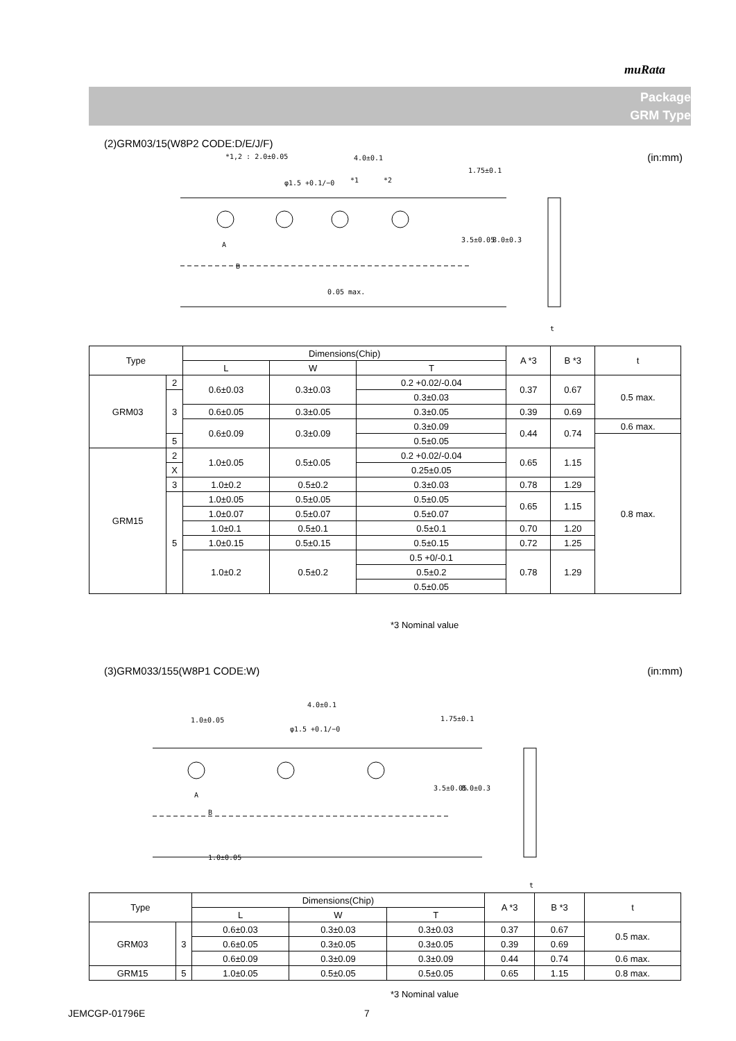muRata
Package
GRM Type
(2)GRM03/15(W8P2 CODE:D/E/J/F)
(in:mm) *1,2 : 2.0±0.05 4.0±0.1
φ1.5 +0.1/−0 *1 *2
1.75±0.1
3.5±0.05 8.0±0.3
A
B
0.05 max.
t
| Type | | Dimensions(Chip) | | | A *3 | B *3 | t |
| --- | --- | --- | --- | --- | --- | --- | --- |
| | | L | W | T | | | |
| GRM03 | 2 | 0.6±0.03 | 0.3±0.03 | 0.2 +0.02/-0.04 | 0.37 | 0.67 | 0.5 max. |
| | 3 | | | 0.3±0.03 | | | |
| | | 0.6±0.05 | 0.3±0.05 | 0.3±0.05 | 0.39 | 0.69 | |
| | | 0.6±0.09 | 0.3±0.09 | 0.3±0.09 | 0.44 | 0.74 | 0.6 max. |
| | 5 | | | 0.5±0.05 | | | 0.8 max. |
| GRM15 | 2 | 1.0±0.05 | 0.5±0.05 | 0.2 +0.02/-0.04 | 0.65 | 1.15 | |
| | X | | | 0.25±0.05 | | | |
| | 3 | | | 0.3±0.03 | | | |
| | | 1.0±0.2 | 0.5±0.2 | | 0.78 | 1.29 | |
| | 5 | 1.0±0.05 | 0.5±0.05 | 0.5±0.05 | 0.65 | 1.15 | |
| | | 1.0±0.07 | 0.5±0.07 | 0.5±0.07 | | | |
| | | 1.0±0.1 | 0.5±0.1 | 0.5±0.1 | 0.70 | 1.20 | |
| | | 1.0±0.15 | 0.5±0.15 | 0.5±0.15 | 0.72 | 1.25 | |
| | | 1.0±0.2 | 0.5±0.2 | 0.5 +0/-0.1 | 0.78 | 1.29 | |
| | | | | 0.5±0.2 | | | |
| | | | | 0.5±0.05 | | | |
*3 Nominal value
(3)GRM033/155(W8P1 CODE:W) (in:mm)
4.0±0.1
1.0±0.05
φ1.5 +0.1/−0
1.75±0.1
3.5±0.05 8.0±0.3
A
B
1.0±0.05
t
| Type | | Dimensions(Chip) | | | A *3 | B *3 | t |
| --- | --- | --- | --- | --- | --- | --- | --- |
| | | L | W | T | | | |
| GRM03 | 3 | 0.6±0.03 | 0.3±0.03 | 0.3±0.03 | 0.37 | 0.67 | 0.5 max. |
| | | 0.6±0.05 | 0.3±0.05 | 0.3±0.05 | 0.39 | 0.69 | |
| | | 0.6±0.09 | 0.3±0.09 | 0.3±0.09 | 0.44 | 0.74 | 0.6 max. |
| GRM15 | 5 | 1.0±0.05 | 0.5±0.05 | 0.5±0.05 | 0.65 | 1.15 | 0.8 max. |
*3 Nominal value
JEMCGP-01796E 7